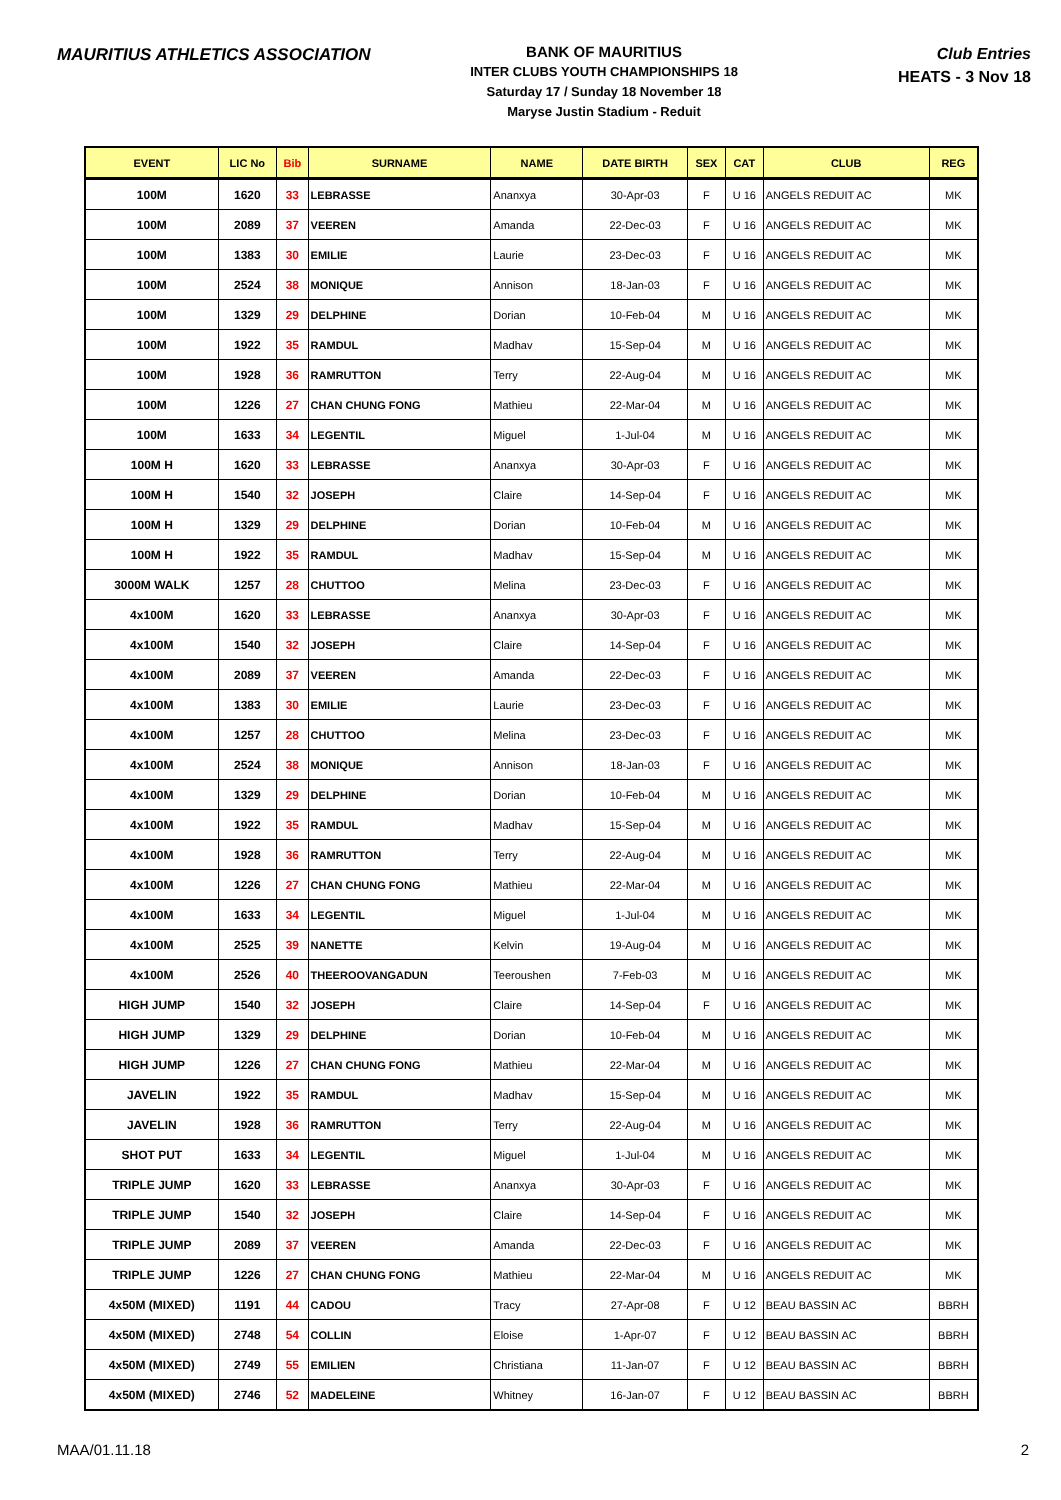MAURITIUS ATHLETICS ASSOCIATION
BANK OF MAURITIUS
INTER CLUBS YOUTH CHAMPIONSHIPS 18
Saturday 17 / Sunday 18 November 18
Maryse Justin Stadium - Reduit
Club Entries
HEATS - 3 Nov 18
| EVENT | LIC No | Bib | SURNAME | NAME | DATE BIRTH | SEX | CAT | CLUB | REG |
| --- | --- | --- | --- | --- | --- | --- | --- | --- | --- |
| 100M | 1620 | 33 | LEBRASSE | Ananxya | 30-Apr-03 | F | U 16 | ANGELS REDUIT AC | MK |
| 100M | 2089 | 37 | VEEREN | Amanda | 22-Dec-03 | F | U 16 | ANGELS REDUIT AC | MK |
| 100M | 1383 | 30 | EMILIE | Laurie | 23-Dec-03 | F | U 16 | ANGELS REDUIT AC | MK |
| 100M | 2524 | 38 | MONIQUE | Annison | 18-Jan-03 | F | U 16 | ANGELS REDUIT AC | MK |
| 100M | 1329 | 29 | DELPHINE | Dorian | 10-Feb-04 | M | U 16 | ANGELS REDUIT AC | MK |
| 100M | 1922 | 35 | RAMDUL | Madhav | 15-Sep-04 | M | U 16 | ANGELS REDUIT AC | MK |
| 100M | 1928 | 36 | RAMRUTTON | Terry | 22-Aug-04 | M | U 16 | ANGELS REDUIT AC | MK |
| 100M | 1226 | 27 | CHAN CHUNG FONG | Mathieu | 22-Mar-04 | M | U 16 | ANGELS REDUIT AC | MK |
| 100M | 1633 | 34 | LEGENTIL | Miguel | 1-Jul-04 | M | U 16 | ANGELS REDUIT AC | MK |
| 100M H | 1620 | 33 | LEBRASSE | Ananxya | 30-Apr-03 | F | U 16 | ANGELS REDUIT AC | MK |
| 100M H | 1540 | 32 | JOSEPH | Claire | 14-Sep-04 | F | U 16 | ANGELS REDUIT AC | MK |
| 100M H | 1329 | 29 | DELPHINE | Dorian | 10-Feb-04 | M | U 16 | ANGELS REDUIT AC | MK |
| 100M H | 1922 | 35 | RAMDUL | Madhav | 15-Sep-04 | M | U 16 | ANGELS REDUIT AC | MK |
| 3000M WALK | 1257 | 28 | CHUTTOO | Melina | 23-Dec-03 | F | U 16 | ANGELS REDUIT AC | MK |
| 4x100M | 1620 | 33 | LEBRASSE | Ananxya | 30-Apr-03 | F | U 16 | ANGELS REDUIT AC | MK |
| 4x100M | 1540 | 32 | JOSEPH | Claire | 14-Sep-04 | F | U 16 | ANGELS REDUIT AC | MK |
| 4x100M | 2089 | 37 | VEEREN | Amanda | 22-Dec-03 | F | U 16 | ANGELS REDUIT AC | MK |
| 4x100M | 1383 | 30 | EMILIE | Laurie | 23-Dec-03 | F | U 16 | ANGELS REDUIT AC | MK |
| 4x100M | 1257 | 28 | CHUTTOO | Melina | 23-Dec-03 | F | U 16 | ANGELS REDUIT AC | MK |
| 4x100M | 2524 | 38 | MONIQUE | Annison | 18-Jan-03 | F | U 16 | ANGELS REDUIT AC | MK |
| 4x100M | 1329 | 29 | DELPHINE | Dorian | 10-Feb-04 | M | U 16 | ANGELS REDUIT AC | MK |
| 4x100M | 1922 | 35 | RAMDUL | Madhav | 15-Sep-04 | M | U 16 | ANGELS REDUIT AC | MK |
| 4x100M | 1928 | 36 | RAMRUTTON | Terry | 22-Aug-04 | M | U 16 | ANGELS REDUIT AC | MK |
| 4x100M | 1226 | 27 | CHAN CHUNG FONG | Mathieu | 22-Mar-04 | M | U 16 | ANGELS REDUIT AC | MK |
| 4x100M | 1633 | 34 | LEGENTIL | Miguel | 1-Jul-04 | M | U 16 | ANGELS REDUIT AC | MK |
| 4x100M | 2525 | 39 | NANETTE | Kelvin | 19-Aug-04 | M | U 16 | ANGELS REDUIT AC | MK |
| 4x100M | 2526 | 40 | THEEROOVANGADUN | Teeroushen | 7-Feb-03 | M | U 16 | ANGELS REDUIT AC | MK |
| HIGH JUMP | 1540 | 32 | JOSEPH | Claire | 14-Sep-04 | F | U 16 | ANGELS REDUIT AC | MK |
| HIGH JUMP | 1329 | 29 | DELPHINE | Dorian | 10-Feb-04 | M | U 16 | ANGELS REDUIT AC | MK |
| HIGH JUMP | 1226 | 27 | CHAN CHUNG FONG | Mathieu | 22-Mar-04 | M | U 16 | ANGELS REDUIT AC | MK |
| JAVELIN | 1922 | 35 | RAMDUL | Madhav | 15-Sep-04 | M | U 16 | ANGELS REDUIT AC | MK |
| JAVELIN | 1928 | 36 | RAMRUTTON | Terry | 22-Aug-04 | M | U 16 | ANGELS REDUIT AC | MK |
| SHOT PUT | 1633 | 34 | LEGENTIL | Miguel | 1-Jul-04 | M | U 16 | ANGELS REDUIT AC | MK |
| TRIPLE JUMP | 1620 | 33 | LEBRASSE | Ananxya | 30-Apr-03 | F | U 16 | ANGELS REDUIT AC | MK |
| TRIPLE JUMP | 1540 | 32 | JOSEPH | Claire | 14-Sep-04 | F | U 16 | ANGELS REDUIT AC | MK |
| TRIPLE JUMP | 2089 | 37 | VEEREN | Amanda | 22-Dec-03 | F | U 16 | ANGELS REDUIT AC | MK |
| TRIPLE JUMP | 1226 | 27 | CHAN CHUNG FONG | Mathieu | 22-Mar-04 | M | U 16 | ANGELS REDUIT AC | MK |
| 4x50M (MIXED) | 1191 | 44 | CADOU | Tracy | 27-Apr-08 | F | U 12 | BEAU BASSIN AC | BBRH |
| 4x50M (MIXED) | 2748 | 54 | COLLIN | Eloise | 1-Apr-07 | F | U 12 | BEAU BASSIN AC | BBRH |
| 4x50M (MIXED) | 2749 | 55 | EMILIEN | Christiana | 11-Jan-07 | F | U 12 | BEAU BASSIN AC | BBRH |
| 4x50M (MIXED) | 2746 | 52 | MADELEINE | Whitney | 16-Jan-07 | F | U 12 | BEAU BASSIN AC | BBRH |
MAA/01.11.18 2